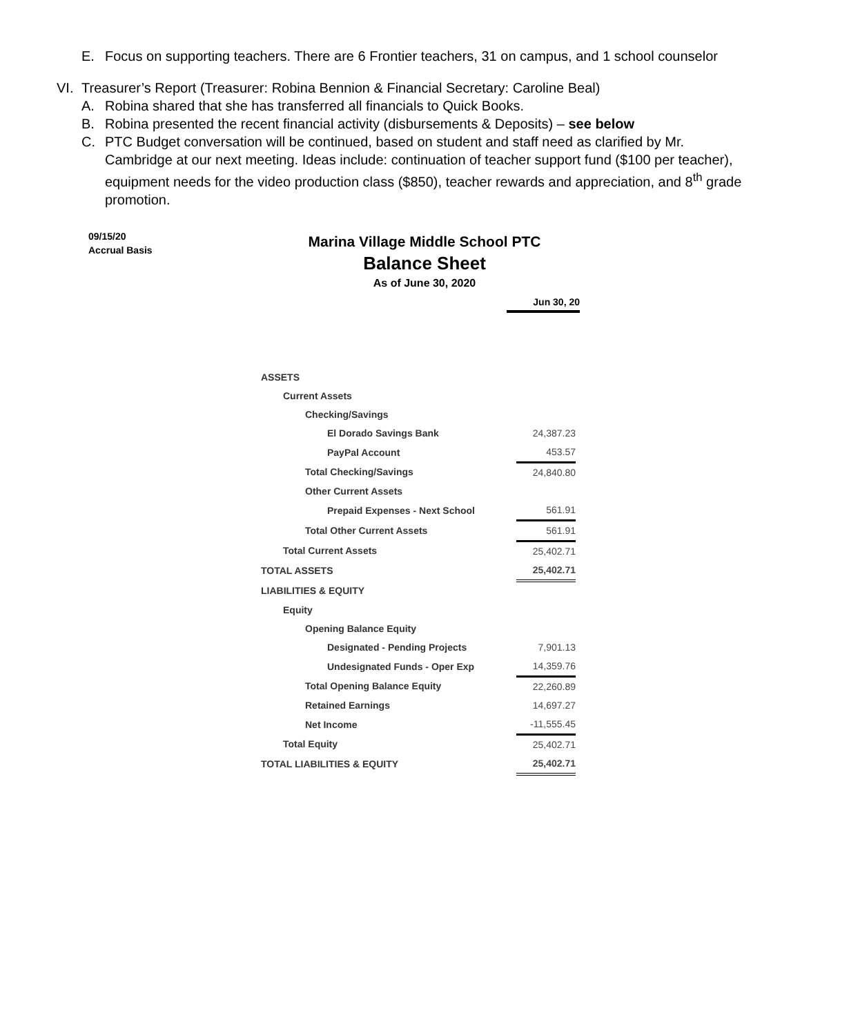E. Focus on supporting teachers. There are 6 Frontier teachers, 31 on campus, and 1 school counselor
VI. Treasurer’s Report (Treasurer: Robina Bennion & Financial Secretary: Caroline Beal)
A. Robina shared that she has transferred all financials to Quick Books.
B. Robina presented the recent financial activity (disbursements & Deposits) – see below
C. PTC Budget conversation will be continued, based on student and staff need as clarified by Mr. Cambridge at our next meeting. Ideas include: continuation of teacher support fund ($100 per teacher), equipment needs for the video production class ($850), teacher rewards and appreciation, and 8<sup>th</sup> grade promotion.
09/15/20
Accrual Basis
Marina Village Middle School PTC
Balance Sheet
As of June 30, 2020
Jun 30, 20
| ASSETS | |
| Current Assets | |
| Checking/Savings | |
| El Dorado Savings Bank | 24,387.23 |
| PayPal Account | 453.57 |
| Total Checking/Savings | 24,840.80 |
| Other Current Assets | |
| Prepaid Expenses - Next School | 561.91 |
| Total Other Current Assets | 561.91 |
| Total Current Assets | 25,402.71 |
| TOTAL ASSETS | 25,402.71 |
| LIABILITIES & EQUITY | |
| Equity | |
| Opening Balance Equity | |
| Designated - Pending Projects | 7,901.13 |
| Undesignated Funds - Oper Exp | 14,359.76 |
| Total Opening Balance Equity | 22,260.89 |
| Retained Earnings | 14,697.27 |
| Net Income | -11,555.45 |
| Total Equity | 25,402.71 |
| TOTAL LIABILITIES & EQUITY | 25,402.71 |